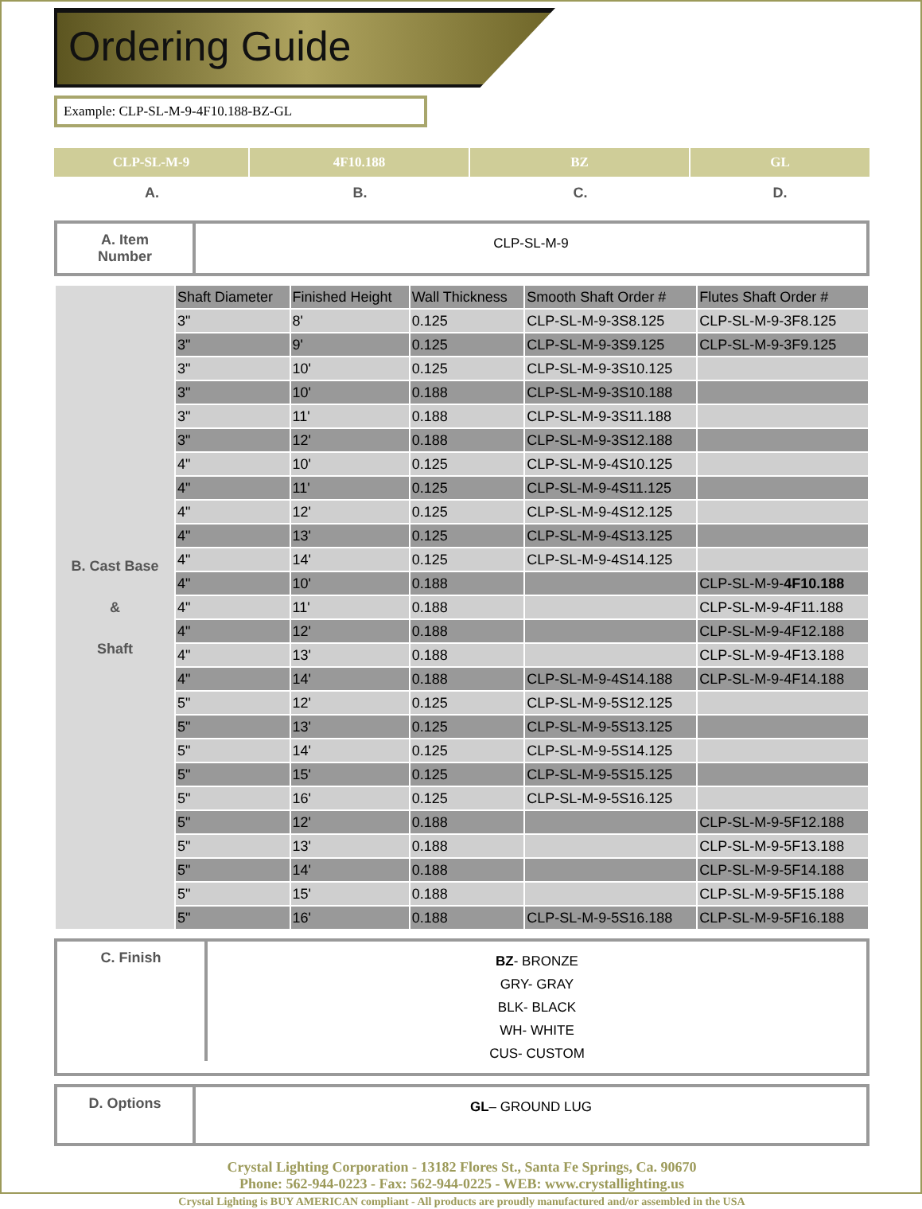Ordering Guide
Example: CLP-SL-M-9-4F10.188-BZ-GL
CLP-SL-M-9 4F10.188 BZ GL
A. B. C. D.
A. Item
Number
CLP-SL-M-9
| B. Cast Base & Shaft | Shaft Diameter | Finished Height | Wall Thickness | Smooth Shaft Order # | Flutes Shaft Order # |
| | 3" | 8' | 0.125 | CLP-SL-M-9-3S8.125 | CLP-SL-M-9-3F8.125 |
| | 3" | 9' | 0.125 | CLP-SL-M-9-3S9.125 | CLP-SL-M-9-3F9.125 |
| | 3" | 10' | 0.125 | CLP-SL-M-9-3S10.125 | |
| | 3" | 10' | 0.188 | CLP-SL-M-9-3S10.188 | |
| | 3" | 11' | 0.188 | CLP-SL-M-9-3S11.188 | |
| | 3" | 12' | 0.188 | CLP-SL-M-9-3S12.188 | |
| | 4" | 10' | 0.125 | CLP-SL-M-9-4S10.125 | |
| | 4" | 11' | 0.125 | CLP-SL-M-9-4S11.125 | |
| | 4" | 12' | 0.125 | CLP-SL-M-9-4S12.125 | |
| | 4" | 13' | 0.125 | CLP-SL-M-9-4S13.125 | |
| | 4" | 14' | 0.125 | CLP-SL-M-9-4S14.125 | |
| | 4" | 10' | 0.188 | | CLP-SL-M-9- 4F10.188 |
| | 4" | 11' | 0.188 | | CLP-SL-M-9-4F11.188 |
| | 4" | 12' | 0.188 | | CLP-SL-M-9-4F12.188 |
| | 4" | 13' | 0.188 | | CLP-SL-M-9-4F13.188 |
| | 4" | 14' | 0.188 | CLP-SL-M-9-4S14.188 | CLP-SL-M-9-4F14.188 |
| | 5" | 12' | 0.125 | CLP-SL-M-9-5S12.125 | |
| | 5" | 13' | 0.125 | CLP-SL-M-9-5S13.125 | |
| | 5" | 14' | 0.125 | CLP-SL-M-9-5S14.125 | |
| | 5" | 15' | 0.125 | CLP-SL-M-9-5S15.125 | |
| | 5" | 16' | 0.125 | CLP-SL-M-9-5S16.125 | |
| | 5" | 12' | 0.188 | | CLP-SL-M-9-5F12.188 |
| | 5" | 13' | 0.188 | | CLP-SL-M-9-5F13.188 |
| | 5" | 14' | 0.188 | | CLP-SL-M-9-5F14.188 |
| | 5" | 15' | 0.188 | | CLP-SL-M-9-5F15.188 |
| | 5" | 16' | 0.188 | CLP-SL-M-9-5S16.188 | CLP-SL-M-9-5F16.188 |
C. Finish
BZ- BRONZE
GRY- GRAY
BLK- BLACK
WH- WHITE
CUS- CUSTOM
D. Options
GL– GROUND LUG
Crystal Lighting Corporation - 13182 Flores St., Santa Fe Springs, Ca. 90670
Phone: 562-944-0223 - Fax: 562-944-0225 - WEB: www.crystallighting.us
Crystal Lighting is BUY AMERICAN compliant - All products are proudly manufactured and/or assembled in the USA